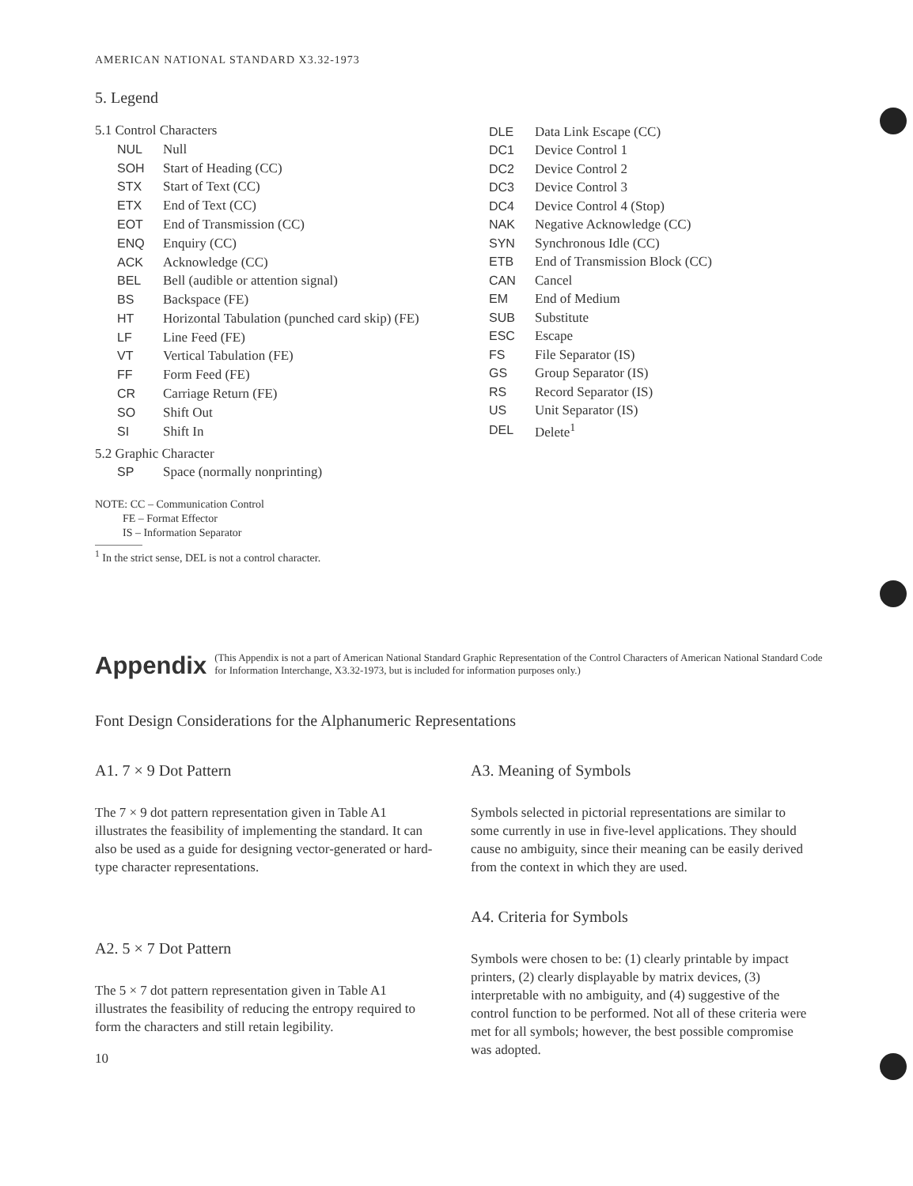AMERICAN NATIONAL STANDARD X3.32-1973
5. Legend
5.1 Control Characters
| NUL | Null |
| SOH | Start of Heading (CC) |
| STX | Start of Text (CC) |
| ETX | End of Text (CC) |
| EOT | End of Transmission (CC) |
| ENQ | Enquiry (CC) |
| ACK | Acknowledge (CC) |
| BEL | Bell (audible or attention signal) |
| BS | Backspace (FE) |
| HT | Horizontal Tabulation (punched card skip) (FE) |
| LF | Line Feed (FE) |
| VT | Vertical Tabulation (FE) |
| FF | Form Feed (FE) |
| CR | Carriage Return (FE) |
| SO | Shift Out |
| SI | Shift In |
| DLE | Data Link Escape (CC) |
| DC1 | Device Control 1 |
| DC2 | Device Control 2 |
| DC3 | Device Control 3 |
| DC4 | Device Control 4 (Stop) |
| NAK | Negative Acknowledge (CC) |
| SYN | Synchronous Idle (CC) |
| ETB | End of Transmission Block (CC) |
| CAN | Cancel |
| EM | End of Medium |
| SUB | Substitute |
| ESC | Escape |
| FS | File Separator (IS) |
| GS | Group Separator (IS) |
| RS | Record Separator (IS) |
| US | Unit Separator (IS) |
| DEL | Delete<sup>1</sup> |
5.2 Graphic Character
| SP | Space (normally nonprinting) |
NOTE: CC – Communication Control
FE – Format Effector
IS – Information Separator
<sup>1</sup> In the strict sense, DEL is not a control character.
Appendix (This Appendix is not a part of American National Standard Graphic Representation of the Control Characters of American National Standard Code for Information Interchange, X3.32-1973, but is included for information purposes only.)
Font Design Considerations for the Alphanumeric Representations
A1. 7 × 9 Dot Pattern
The 7 × 9 dot pattern representation given in Table A1 illustrates the feasibility of implementing the standard. It can also be used as a guide for designing vector-generated or hard-type character representations.
A2. 5 × 7 Dot Pattern
The 5 × 7 dot pattern representation given in Table A1 illustrates the feasibility of reducing the entropy required to form the characters and still retain legibility.
10
A3. Meaning of Symbols
Symbols selected in pictorial representations are similar to some currently in use in five-level applications. They should cause no ambiguity, since their meaning can be easily derived from the context in which they are used.
A4. Criteria for Symbols
Symbols were chosen to be: (1) clearly printable by impact printers, (2) clearly displayable by matrix devices, (3) interpretable with no ambiguity, and (4) suggestive of the control function to be performed. Not all of these criteria were met for all symbols; however, the best possible compromise was adopted.